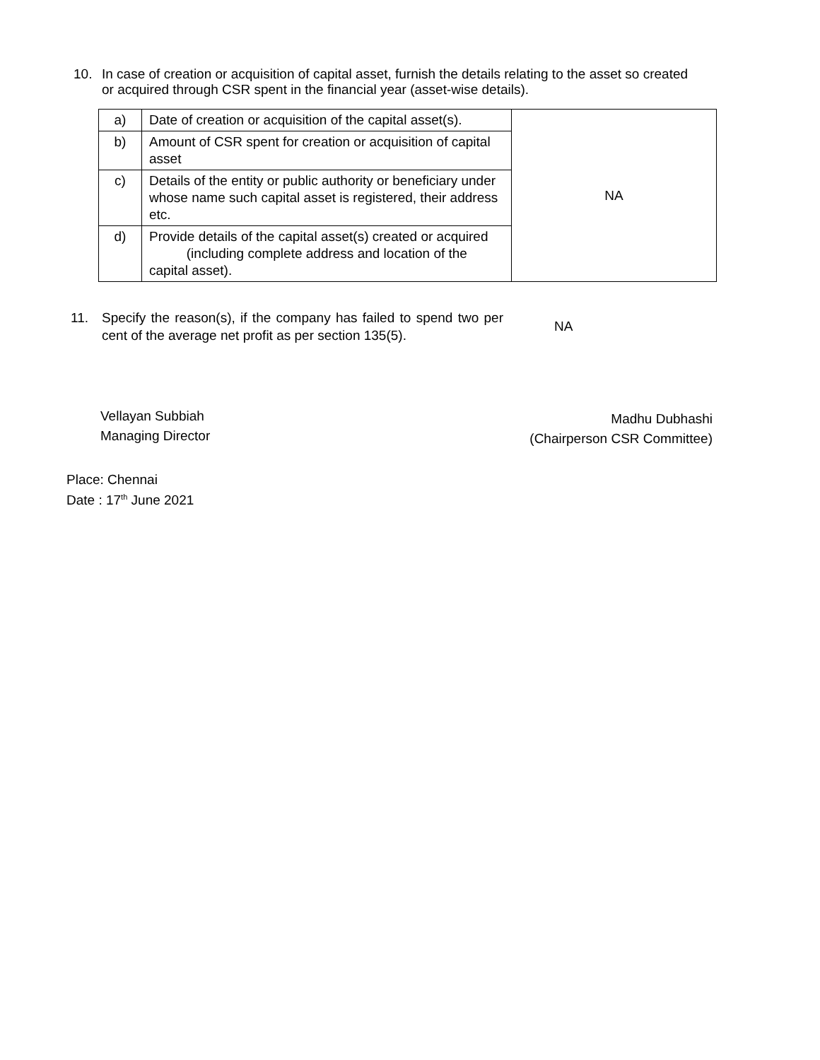10. In case of creation or acquisition of capital asset, furnish the details relating to the asset so created or acquired through CSR spent in the financial year (asset-wise details).
| a) | Date of creation or acquisition of the capital asset(s). | NA |
| b) | Amount of CSR spent for creation or acquisition of capital asset | |
| c) | Details of the entity or public authority or beneficiary under whose name such capital asset is registered, their address etc. | |
| d) | Provide details of the capital asset(s) created or acquired (including complete address and location of the capital asset). | |
11. Specify the reason(s), if the company has failed to spend two per cent of the average net profit as per section 135(5).
NA
Vellayan Subbiah
Managing Director
Madhu Dubhashi
(Chairperson CSR Committee)
Place: Chennai
Date : 17<sup>th</sup> June 2021